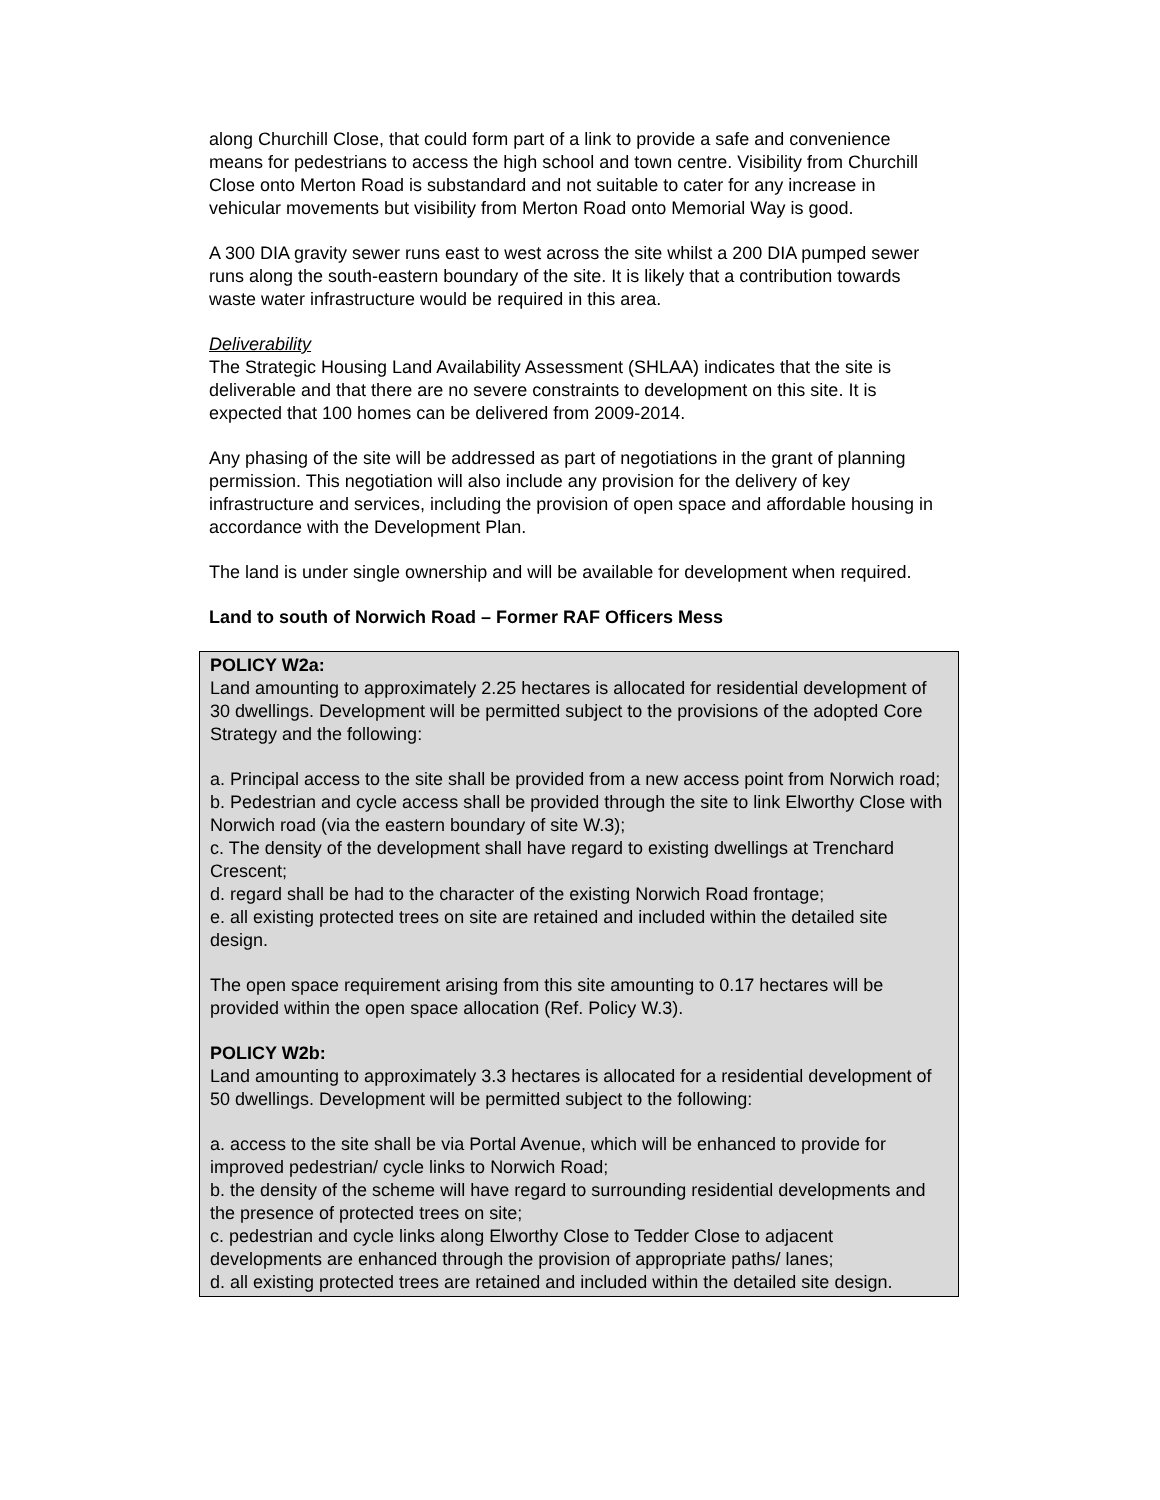along Churchill Close, that could form part of a link to provide a safe and convenience means for pedestrians to access the high school and town centre. Visibility from Churchill Close onto Merton Road is substandard and not suitable to cater for any increase in vehicular movements but visibility from Merton Road onto Memorial Way is good.
A 300 DIA gravity sewer runs east to west across the site whilst a 200 DIA pumped sewer runs along the south-eastern boundary of the site. It is likely that a contribution towards waste water infrastructure would be required in this area.
Deliverability
The Strategic Housing Land Availability Assessment (SHLAA) indicates that the site is deliverable and that there are no severe constraints to development on this site. It is expected that 100 homes can be delivered from 2009-2014.
Any phasing of the site will be addressed as part of negotiations in the grant of planning permission. This negotiation will also include any provision for the delivery of key infrastructure and services, including the provision of open space and affordable housing in accordance with the Development Plan.
The land is under single ownership and will be available for development when required.
Land to south of Norwich Road – Former RAF Officers Mess
POLICY W2a:
Land amounting to approximately 2.25 hectares is allocated for residential development of 30 dwellings. Development will be permitted subject to the provisions of the adopted Core Strategy and the following:
a. Principal access to the site shall be provided from a new access point from Norwich road;
b. Pedestrian and cycle access shall be provided through the site to link Elworthy Close with Norwich road (via the eastern boundary of site W.3);
c. The density of the development shall have regard to existing dwellings at Trenchard Crescent;
d. regard shall be had to the character of the existing Norwich Road frontage;
e. all existing protected trees on site are retained and included within the detailed site design.
The open space requirement arising from this site amounting to 0.17 hectares will be provided within the open space allocation (Ref. Policy W.3).
POLICY W2b:
Land amounting to approximately 3.3 hectares is allocated for a residential development of 50 dwellings. Development will be permitted subject to the following:
a. access to the site shall be via Portal Avenue, which will be enhanced to provide for improved pedestrian/ cycle links to Norwich Road;
b. the density of the scheme will have regard to surrounding residential developments and the presence of protected trees on site;
c. pedestrian and cycle links along Elworthy Close to Tedder Close to adjacent developments are enhanced through the provision of appropriate paths/ lanes;
d. all existing protected trees are retained and included within the detailed site design.